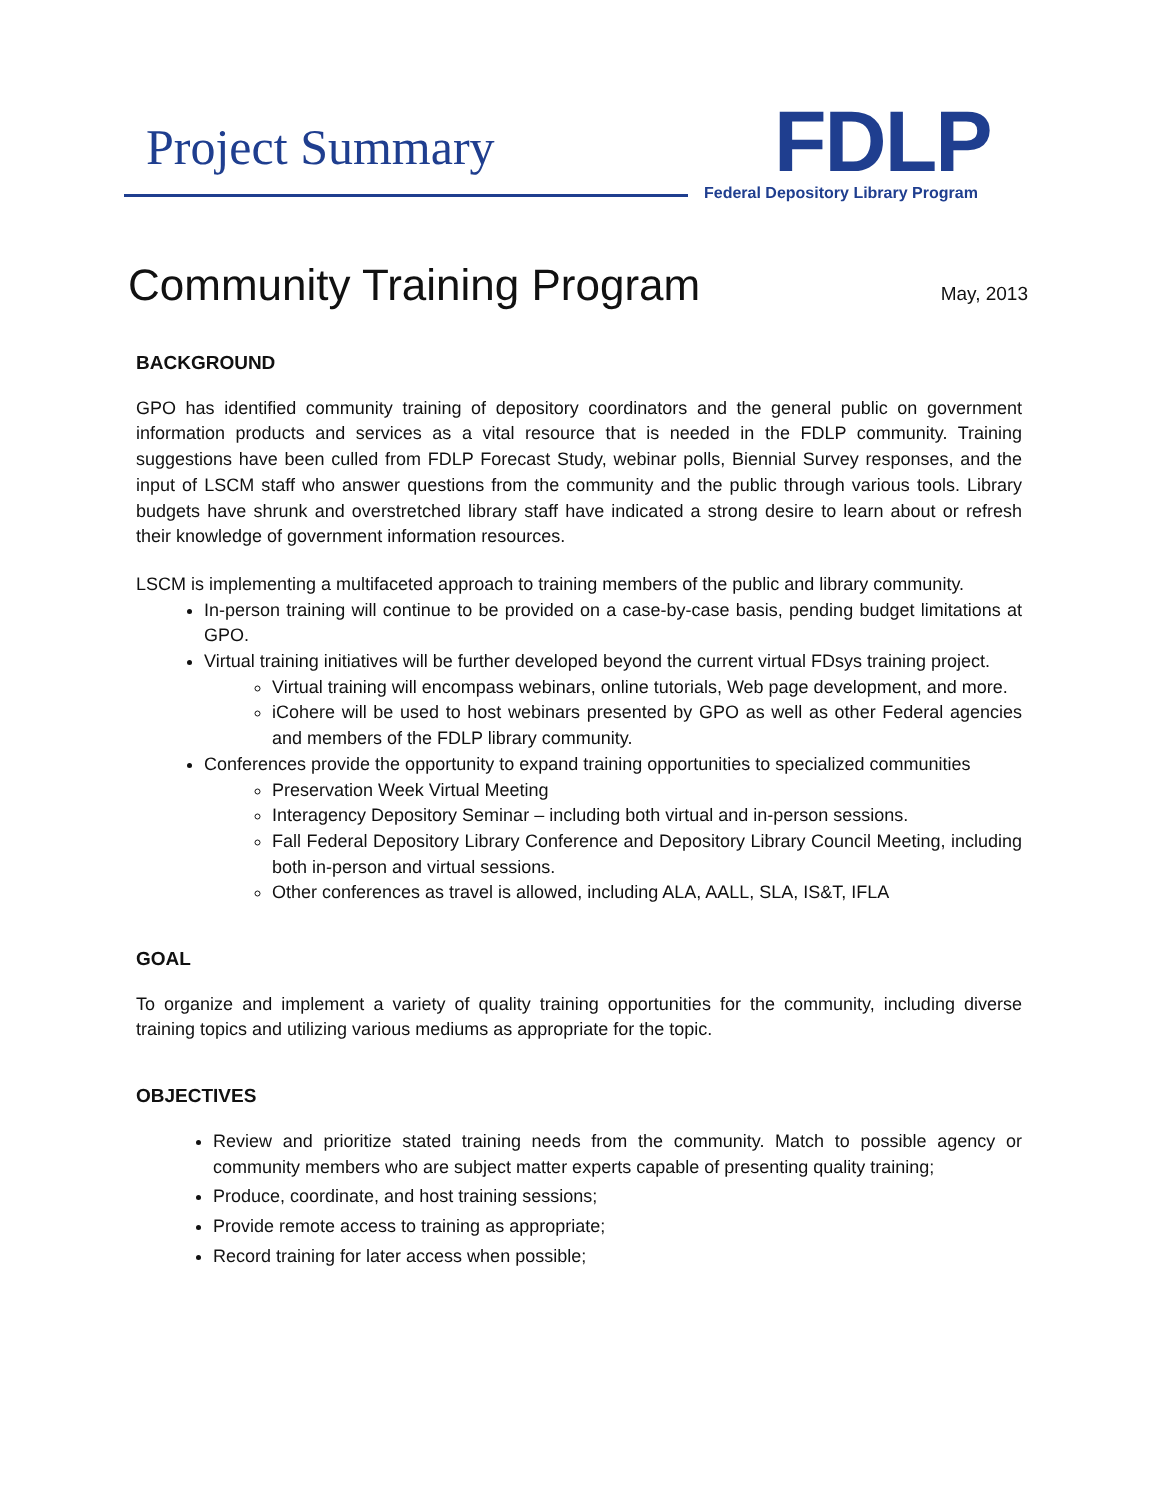Project Summary
FDLP
Federal Depository Library Program
Community Training Program
May, 2013
BACKGROUND
GPO has identified community training of depository coordinators and the general public on government information products and services as a vital resource that is needed in the FDLP community. Training suggestions have been culled from FDLP Forecast Study, webinar polls, Biennial Survey responses, and the input of LSCM staff who answer questions from the community and the public through various tools. Library budgets have shrunk and overstretched library staff have indicated a strong desire to learn about or refresh their knowledge of government information resources.
LSCM is implementing a multifaceted approach to training members of the public and library community.
In-person training will continue to be provided on a case-by-case basis, pending budget limitations at GPO.
Virtual training initiatives will be further developed beyond the current virtual FDsys training project.
Virtual training will encompass webinars, online tutorials, Web page development, and more.
iCohere will be used to host webinars presented by GPO as well as other Federal agencies and members of the FDLP library community.
Conferences provide the opportunity to expand training opportunities to specialized communities
Preservation Week Virtual Meeting
Interagency Depository Seminar – including both virtual and in-person sessions.
Fall Federal Depository Library Conference and Depository Library Council Meeting, including both in-person and virtual sessions.
Other conferences as travel is allowed, including ALA, AALL, SLA, IS&T, IFLA
GOAL
To organize and implement a variety of quality training opportunities for the community, including diverse training topics and utilizing various mediums as appropriate for the topic.
OBJECTIVES
Review and prioritize stated training needs from the community. Match to possible agency or community members who are subject matter experts capable of presenting quality training;
Produce, coordinate, and host training sessions;
Provide remote access to training as appropriate;
Record training for later access when possible;